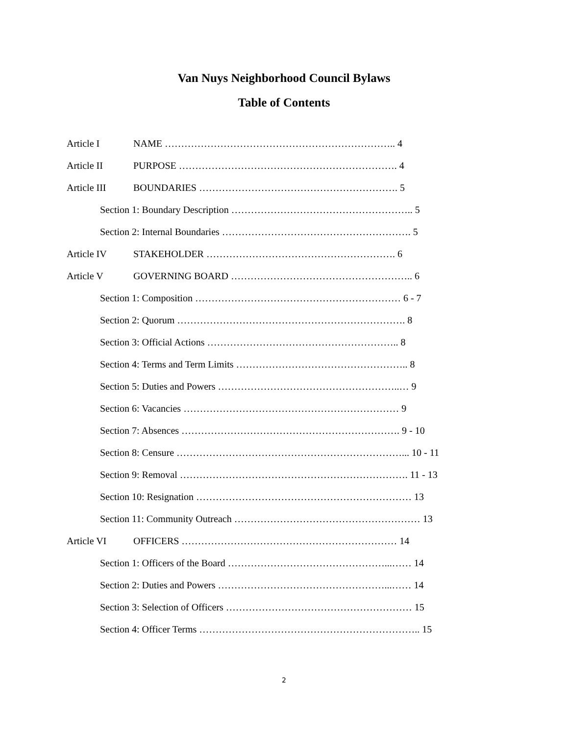Van Nuys Neighborhood Council Bylaws
Table of Contents
Article I NAME …………………………………………………………….. 4
Article II PURPOSE …………………………………………………………. 4
Article III BOUNDARIES ……………………………………………………. 5
Section 1: Boundary Description ……………………………………………….. 5
Section 2: Internal Boundaries …………………………………………………. 5
Article IV STAKEHOLDER …………………………………………………. 6
Article V GOVERNING BOARD ……………………………………………….. 6
Section 1: Composition ……………………………………………………… 6 - 7
Section 2: Quorum ……………………………………………………………. 8
Section 3: Official Actions ………………………………………………….. 8
Section 4: Terms and Term Limits …………………………………………….. 8
Section 5: Duties and Powers ………………………………………………..… 9
Section 6: Vacancies ………………………………………………………… 9
Section 7: Absences …………………………………………………………. 9 - 10
Section 8: Censure ……………………………………………………………... 10 - 11
Section 9: Removal ……………………………………………………………. 11 - 13
Section 10: Resignation ………………………………………………………… 13
Section 11: Community Outreach ………………………………………………… 13
Article VI OFFICERS ………………………………………………………… 14
Section 1: Officers of the Board …………………………………………...…… 14
Section 2: Duties and Powers ……………………………………………...…… 14
Section 3: Selection of Officers ………………………………………………… 15
Section 4: Officer Terms ………………………………………………………….. 15
2